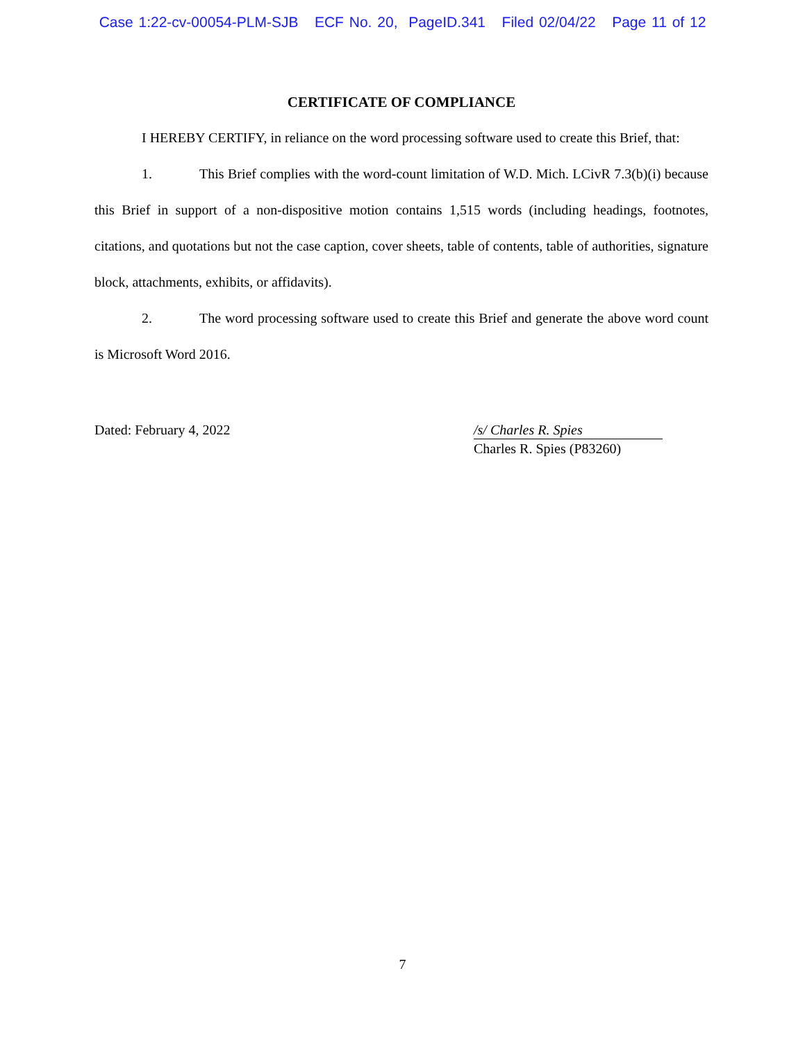Case 1:22-cv-00054-PLM-SJB ECF No. 20, PageID.341 Filed 02/04/22 Page 11 of 12
CERTIFICATE OF COMPLIANCE
I HEREBY CERTIFY, in reliance on the word processing software used to create this Brief, that:
1. This Brief complies with the word-count limitation of W.D. Mich. LCivR 7.3(b)(i) because this Brief in support of a non-dispositive motion contains 1,515 words (including headings, footnotes, citations, and quotations but not the case caption, cover sheets, table of contents, table of authorities, signature block, attachments, exhibits, or affidavits).
2. The word processing software used to create this Brief and generate the above word count is Microsoft Word 2016.
Dated: February 4, 2022 /s/ Charles R. Spies
Charles R. Spies (P83260)
7